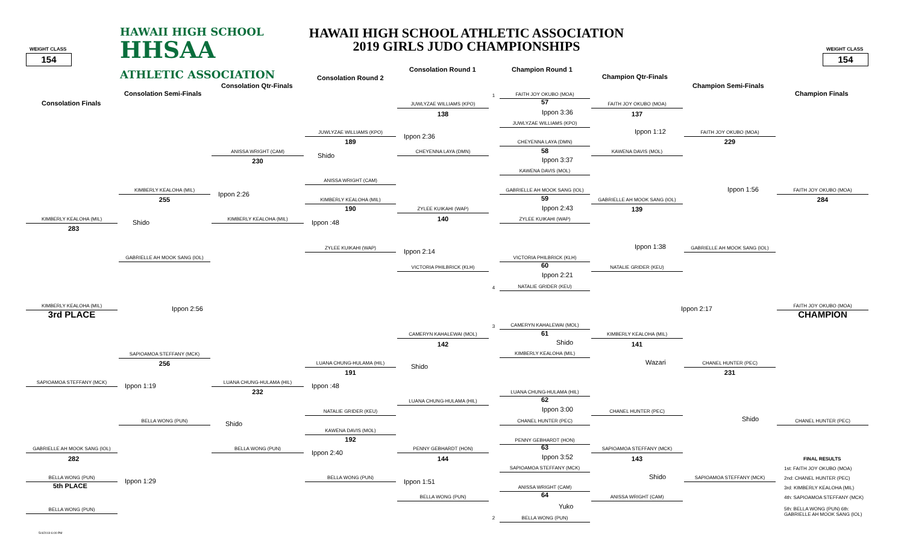HAWAII HIGH SCHOOL
HAWAII HIGH SCHOOL ATHLETIC ASSOCIATION
HHSAA
2019 GIRLS JUDO CHAMPIONSHIPS
WEIGHT CLASS
WEIGHT CLASS
154
154
Consolation Round 1
Champion Round 1
ATHLETIC ASSOCIATION
Consolation Round 2
Champion Qtr-Finals
Consolation Qtr-Finals
Champion Semi-Finals
Consolation Semi-Finals
Champion Finals
1
FAITH JOY OKUBO (MOA)
Consolation Finals
57
JUWLYZAE WILLIAMS (KPO)
FAITH JOY OKUBO (MOA)
Ippon 3:36
138
137
JUWLYZAE WILLIAMS (KPO)
Ippon 1:12
JUWLYZAE WILLIAMS (KPO)
FAITH JOY OKUBO (MOA)
Ippon 2:36
189
229
CHEYENNA LAYA (DMN)
ANISSA WRIGHT (CAM)
CHEYENNA LAYA (DMN)
KAWENA DAVIS (MOL)
58
Shido
Ippon 3:37
230
KAWENA DAVIS (MOL)
ANISSA WRIGHT (CAM)
Ippon 1:56
KIMBERLY KEALOHA (MIL)
GABRIELLE AH MOOK SANG (IOL)
FAITH JOY OKUBO (MOA)
Ippon 2:26
59
255
284
KIMBERLY KEALOHA (MIL)
GABRIELLE AH MOOK SANG (IOL)
Ippon 2:43
190
ZYLEE KUIKAHI (WAP)
139
KIMBERLY KEALOHA (MIL)
KIMBERLY KEALOHA (MIL)
ZYLEE KUIKAHI (WAP)
140
Shido
Ippon :48
283
Ippon 1:38
ZYLEE KUIKAHI (WAP)
GABRIELLE AH MOOK SANG (IOL)
Ippon 2:14
GABRIELLE AH MOOK SANG (IOL)
VICTORIA PHILBRICK (KLH)
60
VICTORIA PHILBRICK (KLH)
NATALIE GRIDER (KEU)
Ippon 2:21
4
NATALIE GRIDER (KEU)
KIMBERLY KEALOHA (MIL)
Ippon 2:56
Ippon 2:17
FAITH JOY OKUBO (MOA)
3rd PLACE
CHAMPION
3
CAMERYN KAHALEWAI (MOL)
61
CAMERYN KAHALEWAI (MOL)
KIMBERLY KEALOHA (MIL)
Shido
142
141
KIMBERLY KEALOHA (MIL)
SAPIOAMOA STEFFANY (MCK)
Wazari
256
LUANA CHUNG-HULAMA (HIL)
CHANEL HUNTER (PEC)
Shido
191
231
SAPIOAMOA STEFFANY (MCK)
LUANA CHUNG-HULAMA (HIL)
Ippon 1:19
Ippon :48
232
LUANA CHUNG-HULAMA (HIL)
62
LUANA CHUNG-HULAMA (HIL)
Ippon 3:00
NATALIE GRIDER (KEU)
CHANEL HUNTER (PEC)
Shido
BELLA WONG (PUN)
CHANEL HUNTER (PEC)
CHANEL HUNTER (PEC)
Shido
KAWENA DAVIS (MOL)
192
PENNY GEBHARDT (HON)
63
GABRIELLE AH MOOK SANG (IOL)
BELLA WONG (PUN)
PENNY GEBHARDT (HON)
SAPIOAMOA STEFFANY (MCK)
Ippon 2:40
Ippon 3:52
282
144
143
FINAL RESULTS
SAPIOAMOA STEFFANY (MCK)
1st: FAITH JOY OKUBO (MOA)
Shido
BELLA WONG (PUN)
BELLA WONG (PUN)
SAPIOAMOA STEFFANY (MCK)
2nd: CHANEL HUNTER (PEC)
Ippon 1:29
Ippon 1:51
5th PLACE
ANISSA WRIGHT (CAM)
3rd: KIMBERLY KEALOHA (MIL)
64
BELLA WONG (PUN)
ANISSA WRIGHT (CAM)
4th: SAPIOAMOA STEFFANY (MCK)
Yuko
BELLA WONG (PUN)
5th: BELLA WONG (PUN) 6th: GABRIELLE AH MOOK SANG (IOL)
2
BELLA WONG (PUN)
5/4/2019 6:00 PM